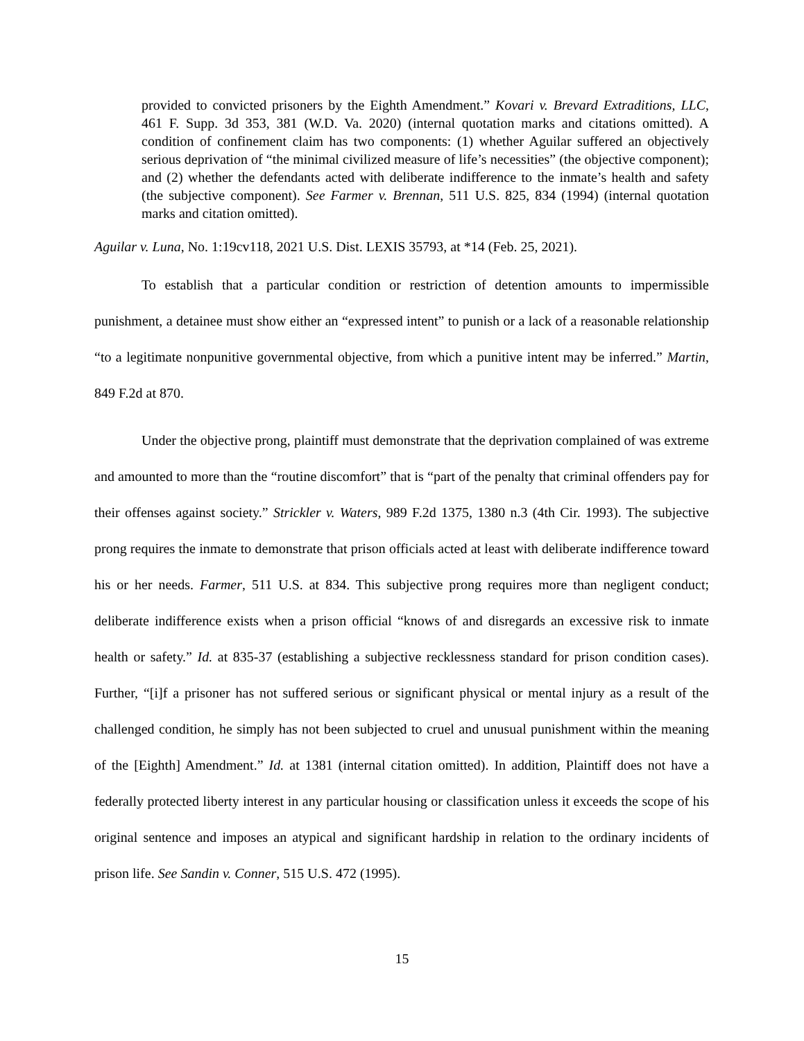provided to convicted prisoners by the Eighth Amendment.” Kovari v. Brevard Extraditions, LLC, 461 F. Supp. 3d 353, 381 (W.D. Va. 2020) (internal quotation marks and citations omitted). A condition of confinement claim has two components: (1) whether Aguilar suffered an objectively serious deprivation of “the minimal civilized measure of life’s necessities” (the objective component); and (2) whether the defendants acted with deliberate indifference to the inmate’s health and safety (the subjective component). See Farmer v. Brennan, 511 U.S. 825, 834 (1994) (internal quotation marks and citation omitted).
Aguilar v. Luna, No. 1:19cv118, 2021 U.S. Dist. LEXIS 35793, at *14 (Feb. 25, 2021).
To establish that a particular condition or restriction of detention amounts to impermissible punishment, a detainee must show either an “expressed intent” to punish or a lack of a reasonable relationship “to a legitimate nonpunitive governmental objective, from which a punitive intent may be inferred.” Martin, 849 F.2d at 870.
Under the objective prong, plaintiff must demonstrate that the deprivation complained of was extreme and amounted to more than the “routine discomfort” that is “part of the penalty that criminal offenders pay for their offenses against society.” Strickler v. Waters, 989 F.2d 1375, 1380 n.3 (4th Cir. 1993). The subjective prong requires the inmate to demonstrate that prison officials acted at least with deliberate indifference toward his or her needs. Farmer, 511 U.S. at 834. This subjective prong requires more than negligent conduct; deliberate indifference exists when a prison official “knows of and disregards an excessive risk to inmate health or safety.” Id. at 835-37 (establishing a subjective recklessness standard for prison condition cases). Further, “[i]f a prisoner has not suffered serious or significant physical or mental injury as a result of the challenged condition, he simply has not been subjected to cruel and unusual punishment within the meaning of the [Eighth] Amendment.” Id. at 1381 (internal citation omitted). In addition, Plaintiff does not have a federally protected liberty interest in any particular housing or classification unless it exceeds the scope of his original sentence and imposes an atypical and significant hardship in relation to the ordinary incidents of prison life. See Sandin v. Conner, 515 U.S. 472 (1995).
15